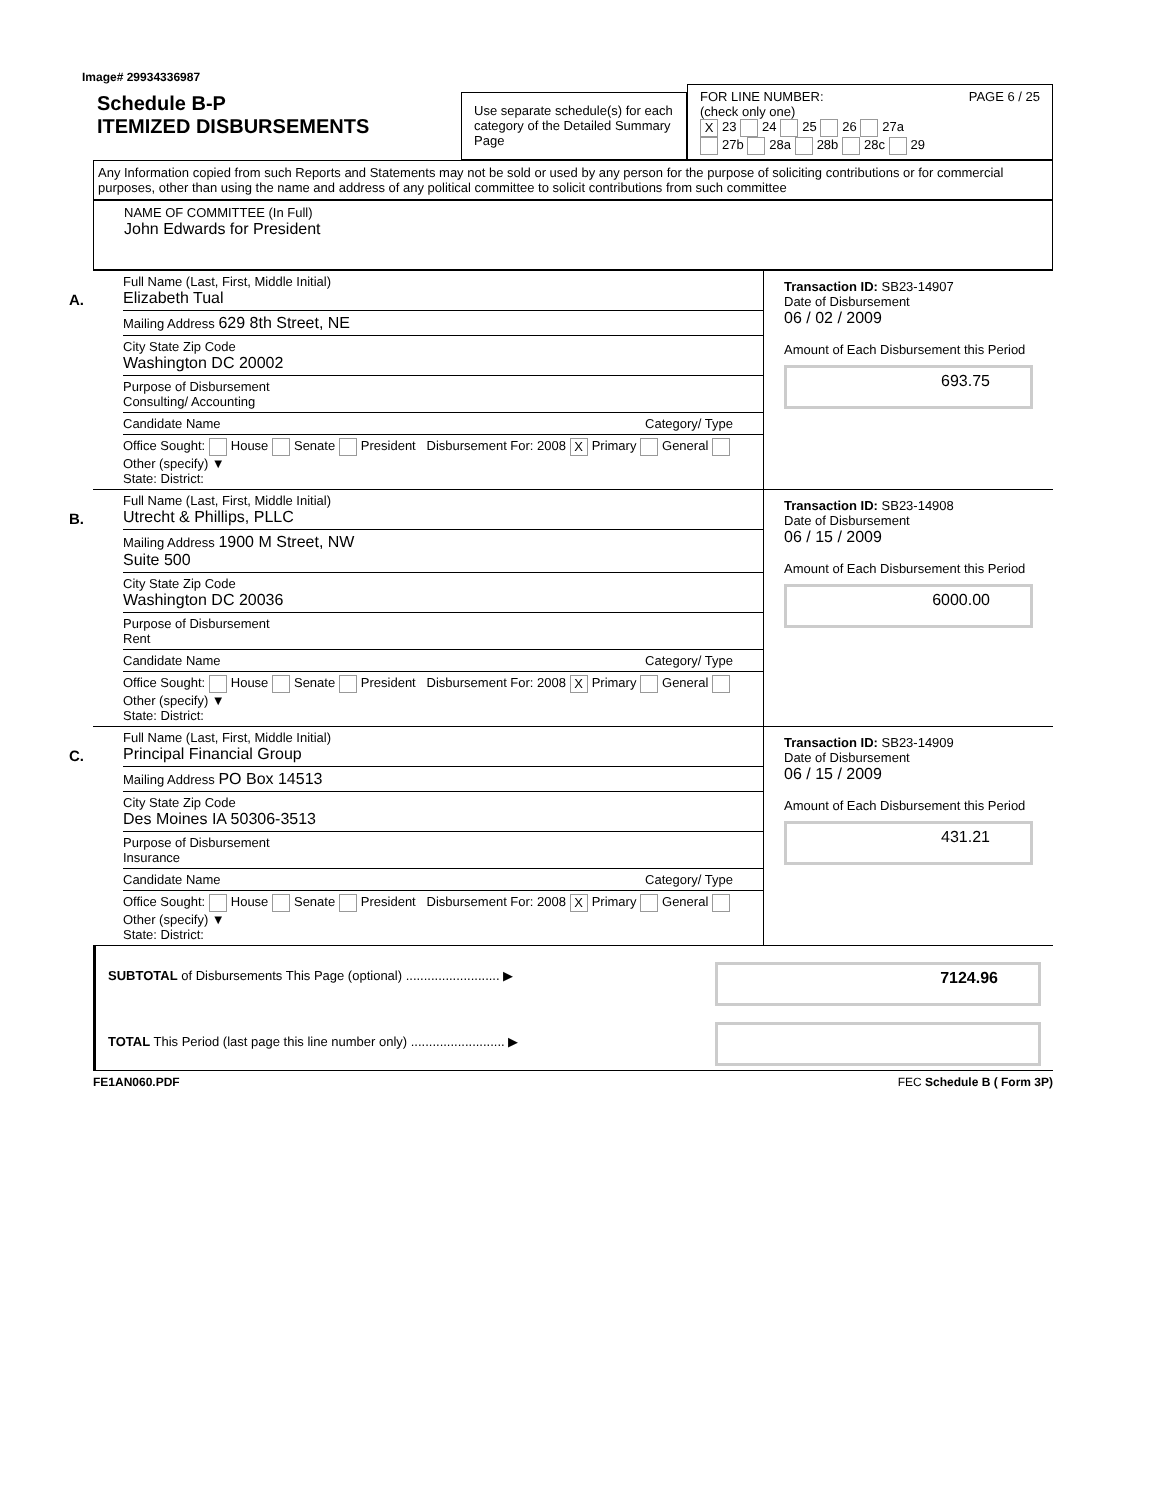Image# 29934336987
Schedule B-P
ITEMIZED DISBURSEMENTS
Use separate schedule(s) for each category of the Detailed Summary Page
FOR LINE NUMBER: PAGE 6 / 25
(check only one)
X 23 24 25 26 27a
27b 28a 28b 28c 29
Any Information copied from such Reports and Statements may not be sold or used by any person for the purpose of soliciting contributions or for commercial purposes, other than using the name and address of any political committee to solicit contributions from such committee
NAME OF COMMITTEE (In Full)
John Edwards for President
A.
Full Name (Last, First, Middle Initial)
Elizabeth Tual
Mailing Address 629 8th Street, NE
City State Zip Code
Washington DC 20002
Purpose of Disbursement
Consulting/ Accounting
Candidate Name Category/ Type
Office Sought: House Senate President Disbursement For: 2008 X Primary General Other (specify) ▼
State: District:
Transaction ID: SB23-14907
Date of Disbursement
06 / 02 / 2009
Amount of Each Disbursement this Period
693.75
B.
Full Name (Last, First, Middle Initial)
Utrecht & Phillips, PLLC
Mailing Address 1900 M Street, NW
Suite 500
City State Zip Code
Washington DC 20036
Purpose of Disbursement
Rent
Candidate Name Category/ Type
Office Sought: House Senate President Disbursement For: 2008 X Primary General Other (specify) ▼
State: District:
Transaction ID: SB23-14908
Date of Disbursement
06 / 15 / 2009
Amount of Each Disbursement this Period
6000.00
C.
Full Name (Last, First, Middle Initial)
Principal Financial Group
Mailing Address PO Box 14513
City State Zip Code
Des Moines IA 50306-3513
Purpose of Disbursement
Insurance
Candidate Name Category/ Type
Office Sought: House Senate President Disbursement For: 2008 X Primary General Other (specify) ▼
State: District:
Transaction ID: SB23-14909
Date of Disbursement
06 / 15 / 2009
Amount of Each Disbursement this Period
431.21
SUBTOTAL of Disbursements This Page (optional) .......................... ▶
7124.96
TOTAL This Period (last page this line number only) .......................... ▶
FE1AN060.PDF FEC Schedule B ( Form 3P)